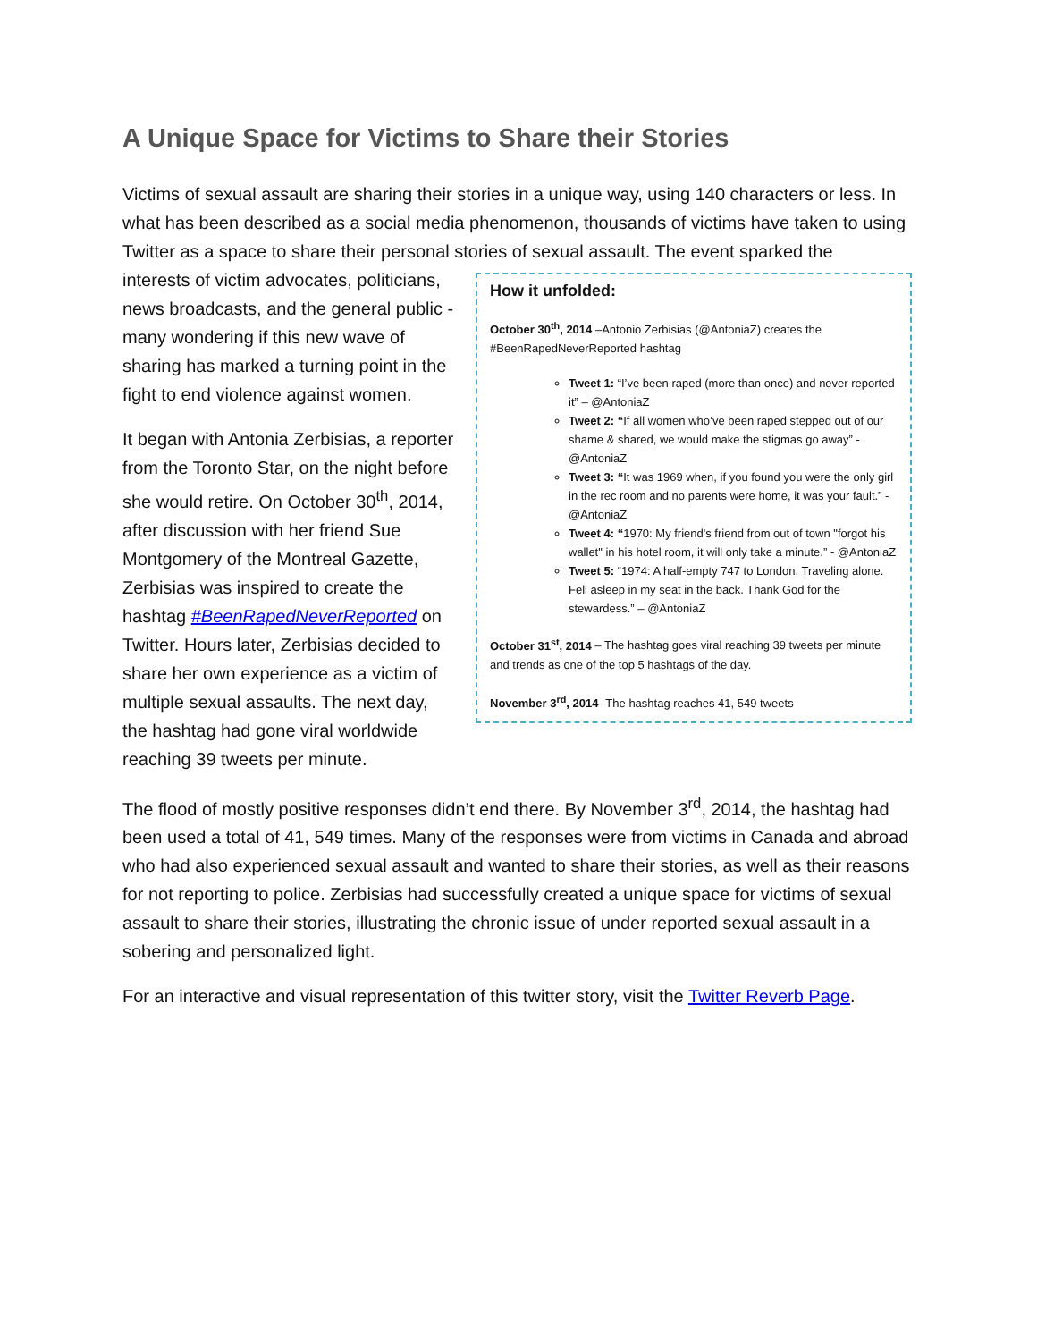A Unique Space for Victims to Share their Stories
Victims of sexual assault are sharing their stories in a unique way, using 140 characters or less. In what has been described as a social media phenomenon, thousands of victims have taken to using Twitter as a space to share their personal stories of sexual assault. The event sparked the
How it unfolded:
October 30<sup>th</sup>, 2014 –Antonio Zerbisias (@AntoniaZ) creates the #BeenRapedNeverReported hashtag
Tweet 1: “I’ve been raped (more than once) and never reported it” – @AntoniaZ
Tweet 2: “If all women who’ve been raped stepped out of our shame & shared, we would make the stigmas go away” - @AntoniaZ
Tweet 3: “It was 1969 when, if you found you were the only girl in the rec room and no parents were home, it was your fault.” - @AntoniaZ
Tweet 4: “1970: My friend's friend from out of town "forgot his wallet" in his hotel room, it will only take a minute.” - @AntoniaZ
Tweet 5: “1974: A half-empty 747 to London. Traveling alone. Fell asleep in my seat in the back. Thank God for the stewardess.” – @AntoniaZ
October 31<sup>st</sup>, 2014 – The hashtag goes viral reaching 39 tweets per minute and trends as one of the top 5 hashtags of the day.
November 3<sup>rd</sup>, 2014 -The hashtag reaches 41, 549 tweets
interests of victim advocates, politicians, news broadcasts, and the general public - many wondering if this new wave of sharing has marked a turning point in the fight to end violence against women.
It began with Antonia Zerbisias, a reporter from the Toronto Star, on the night before she would retire. On October 30<sup>th</sup>, 2014, after discussion with her friend Sue Montgomery of the Montreal Gazette, Zerbisias was inspired to create the hashtag #BeenRapedNeverReported on Twitter. Hours later, Zerbisias decided to share her own experience as a victim of multiple sexual assaults. The next day, the hashtag had gone viral worldwide reaching 39 tweets per minute.
The flood of mostly positive responses didn’t end there. By November 3<sup>rd</sup>, 2014, the hashtag had been used a total of 41, 549 times. Many of the responses were from victims in Canada and abroad who had also experienced sexual assault and wanted to share their stories, as well as their reasons for not reporting to police. Zerbisias had successfully created a unique space for victims of sexual assault to share their stories, illustrating the chronic issue of under reported sexual assault in a sobering and personalized light.
For an interactive and visual representation of this twitter story, visit the Twitter Reverb Page.